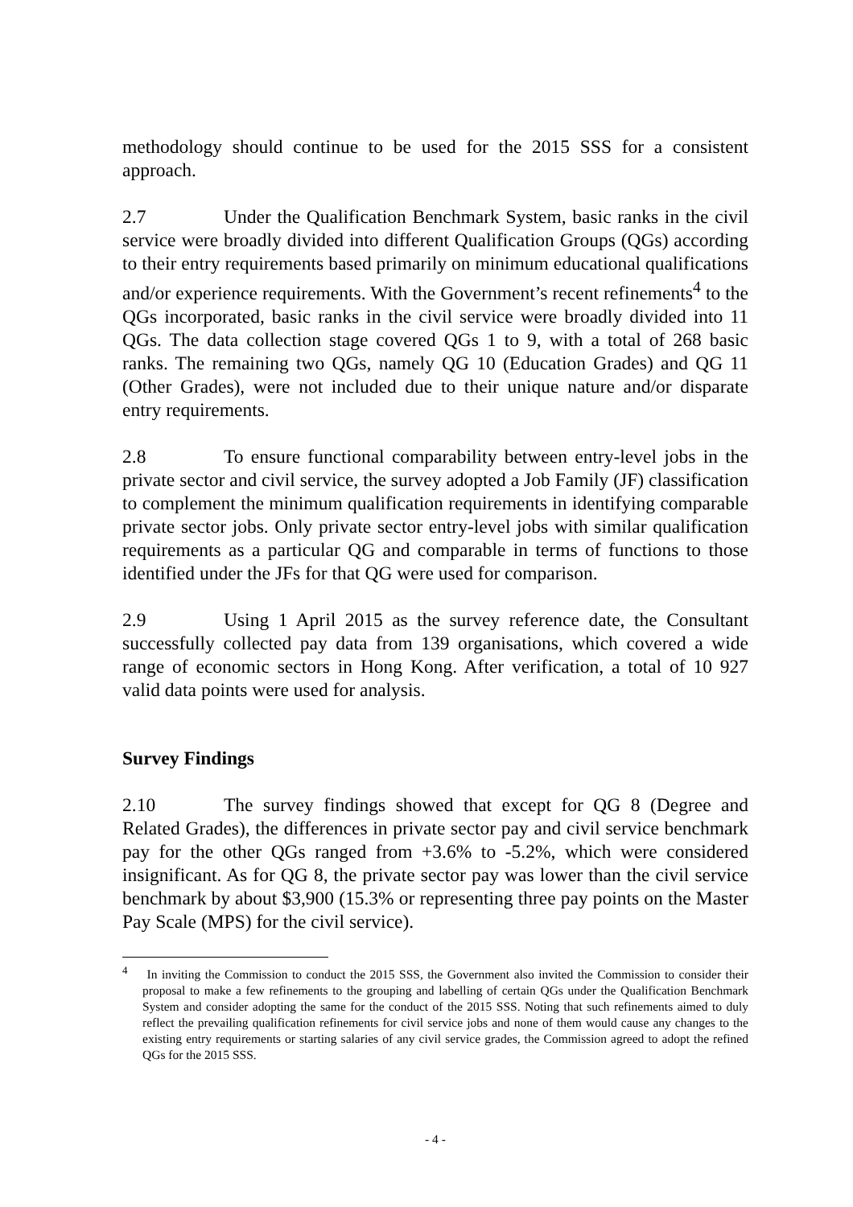methodology should continue to be used for the 2015 SSS for a consistent approach.
2.7 Under the Qualification Benchmark System, basic ranks in the civil service were broadly divided into different Qualification Groups (QGs) according to their entry requirements based primarily on minimum educational qualifications and/or experience requirements. With the Government’s recent refinements<sup>4</sup> to the QGs incorporated, basic ranks in the civil service were broadly divided into 11 QGs. The data collection stage covered QGs 1 to 9, with a total of 268 basic ranks. The remaining two QGs, namely QG 10 (Education Grades) and QG 11 (Other Grades), were not included due to their unique nature and/or disparate entry requirements.
2.8 To ensure functional comparability between entry-level jobs in the private sector and civil service, the survey adopted a Job Family (JF) classification to complement the minimum qualification requirements in identifying comparable private sector jobs. Only private sector entry-level jobs with similar qualification requirements as a particular QG and comparable in terms of functions to those identified under the JFs for that QG were used for comparison.
2.9 Using 1 April 2015 as the survey reference date, the Consultant successfully collected pay data from 139 organisations, which covered a wide range of economic sectors in Hong Kong. After verification, a total of 10 927 valid data points were used for analysis.
Survey Findings
2.10 The survey findings showed that except for QG 8 (Degree and Related Grades), the differences in private sector pay and civil service benchmark pay for the other QGs ranged from +3.6% to -5.2%, which were considered insignificant. As for QG 8, the private sector pay was lower than the civil service benchmark by about $3,900 (15.3% or representing three pay points on the Master Pay Scale (MPS) for the civil service).
<sup>4</sup> In inviting the Commission to conduct the 2015 SSS, the Government also invited the Commission to consider their proposal to make a few refinements to the grouping and labelling of certain QGs under the Qualification Benchmark System and consider adopting the same for the conduct of the 2015 SSS. Noting that such refinements aimed to duly reflect the prevailing qualification refinements for civil service jobs and none of them would cause any changes to the existing entry requirements or starting salaries of any civil service grades, the Commission agreed to adopt the refined QGs for the 2015 SSS.
- 4 -